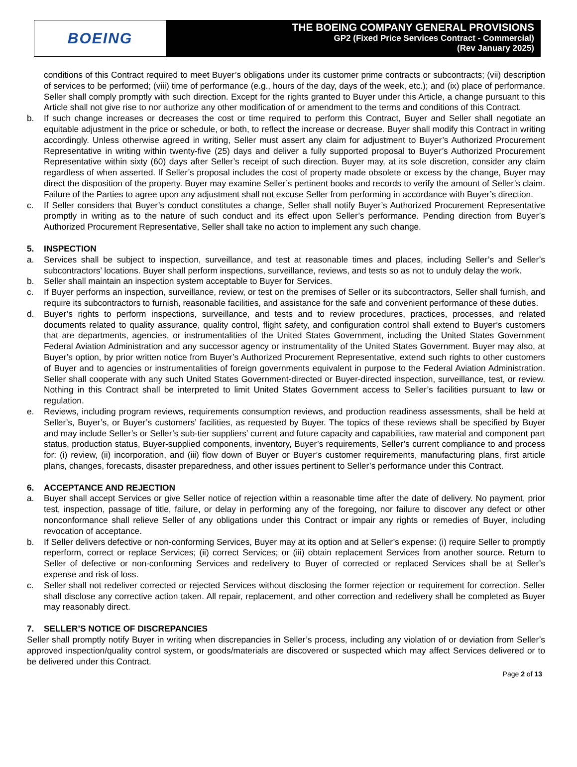BOEING
THE BOEING COMPANY GENERAL PROVISIONS
GP2 (Fixed Price Services Contract - Commercial)
(Rev January 2025)
conditions of this Contract required to meet Buyer’s obligations under its customer prime contracts or subcontracts; (vii) description of services to be performed; (viii) time of performance (e.g., hours of the day, days of the week, etc.); and (ix) place of performance. Seller shall comply promptly with such direction. Except for the rights granted to Buyer under this Article, a change pursuant to this Article shall not give rise to nor authorize any other modification of or amendment to the terms and conditions of this Contract.
b. If such change increases or decreases the cost or time required to perform this Contract, Buyer and Seller shall negotiate an equitable adjustment in the price or schedule, or both, to reflect the increase or decrease. Buyer shall modify this Contract in writing accordingly. Unless otherwise agreed in writing, Seller must assert any claim for adjustment to Buyer’s Authorized Procurement Representative in writing within twenty-five (25) days and deliver a fully supported proposal to Buyer’s Authorized Procurement Representative within sixty (60) days after Seller’s receipt of such direction. Buyer may, at its sole discretion, consider any claim regardless of when asserted. If Seller’s proposal includes the cost of property made obsolete or excess by the change, Buyer may direct the disposition of the property. Buyer may examine Seller’s pertinent books and records to verify the amount of Seller’s claim. Failure of the Parties to agree upon any adjustment shall not excuse Seller from performing in accordance with Buyer’s direction.
c. If Seller considers that Buyer’s conduct constitutes a change, Seller shall notify Buyer’s Authorized Procurement Representative promptly in writing as to the nature of such conduct and its effect upon Seller’s performance. Pending direction from Buyer’s Authorized Procurement Representative, Seller shall take no action to implement any such change.
5. INSPECTION
a. Services shall be subject to inspection, surveillance, and test at reasonable times and places, including Seller’s and Seller’s subcontractors’ locations. Buyer shall perform inspections, surveillance, reviews, and tests so as not to unduly delay the work.
b. Seller shall maintain an inspection system acceptable to Buyer for Services.
c. If Buyer performs an inspection, surveillance, review, or test on the premises of Seller or its subcontractors, Seller shall furnish, and require its subcontractors to furnish, reasonable facilities, and assistance for the safe and convenient performance of these duties.
d. Buyer’s rights to perform inspections, surveillance, and tests and to review procedures, practices, processes, and related documents related to quality assurance, quality control, flight safety, and configuration control shall extend to Buyer’s customers that are departments, agencies, or instrumentalities of the United States Government, including the United States Government Federal Aviation Administration and any successor agency or instrumentality of the United States Government. Buyer may also, at Buyer’s option, by prior written notice from Buyer’s Authorized Procurement Representative, extend such rights to other customers of Buyer and to agencies or instrumentalities of foreign governments equivalent in purpose to the Federal Aviation Administration. Seller shall cooperate with any such United States Government-directed or Buyer-directed inspection, surveillance, test, or review. Nothing in this Contract shall be interpreted to limit United States Government access to Seller’s facilities pursuant to law or regulation.
e. Reviews, including program reviews, requirements consumption reviews, and production readiness assessments, shall be held at Seller’s, Buyer’s, or Buyer’s customers’ facilities, as requested by Buyer. The topics of these reviews shall be specified by Buyer and may include Seller’s or Seller’s sub-tier suppliers’ current and future capacity and capabilities, raw material and component part status, production status, Buyer-supplied components, inventory, Buyer’s requirements, Seller’s current compliance to and process for: (i) review, (ii) incorporation, and (iii) flow down of Buyer or Buyer’s customer requirements, manufacturing plans, first article plans, changes, forecasts, disaster preparedness, and other issues pertinent to Seller’s performance under this Contract.
6. ACCEPTANCE AND REJECTION
a. Buyer shall accept Services or give Seller notice of rejection within a reasonable time after the date of delivery. No payment, prior test, inspection, passage of title, failure, or delay in performing any of the foregoing, nor failure to discover any defect or other nonconformance shall relieve Seller of any obligations under this Contract or impair any rights or remedies of Buyer, including revocation of acceptance.
b. If Seller delivers defective or non-conforming Services, Buyer may at its option and at Seller’s expense: (i) require Seller to promptly reperform, correct or replace Services; (ii) correct Services; or (iii) obtain replacement Services from another source. Return to Seller of defective or non-conforming Services and redelivery to Buyer of corrected or replaced Services shall be at Seller’s expense and risk of loss.
c. Seller shall not redeliver corrected or rejected Services without disclosing the former rejection or requirement for correction. Seller shall disclose any corrective action taken. All repair, replacement, and other correction and redelivery shall be completed as Buyer may reasonably direct.
7. SELLER’S NOTICE OF DISCREPANCIES
Seller shall promptly notify Buyer in writing when discrepancies in Seller’s process, including any violation of or deviation from Seller’s approved inspection/quality control system, or goods/materials are discovered or suspected which may affect Services delivered or to be delivered under this Contract.
Page 2 of 13